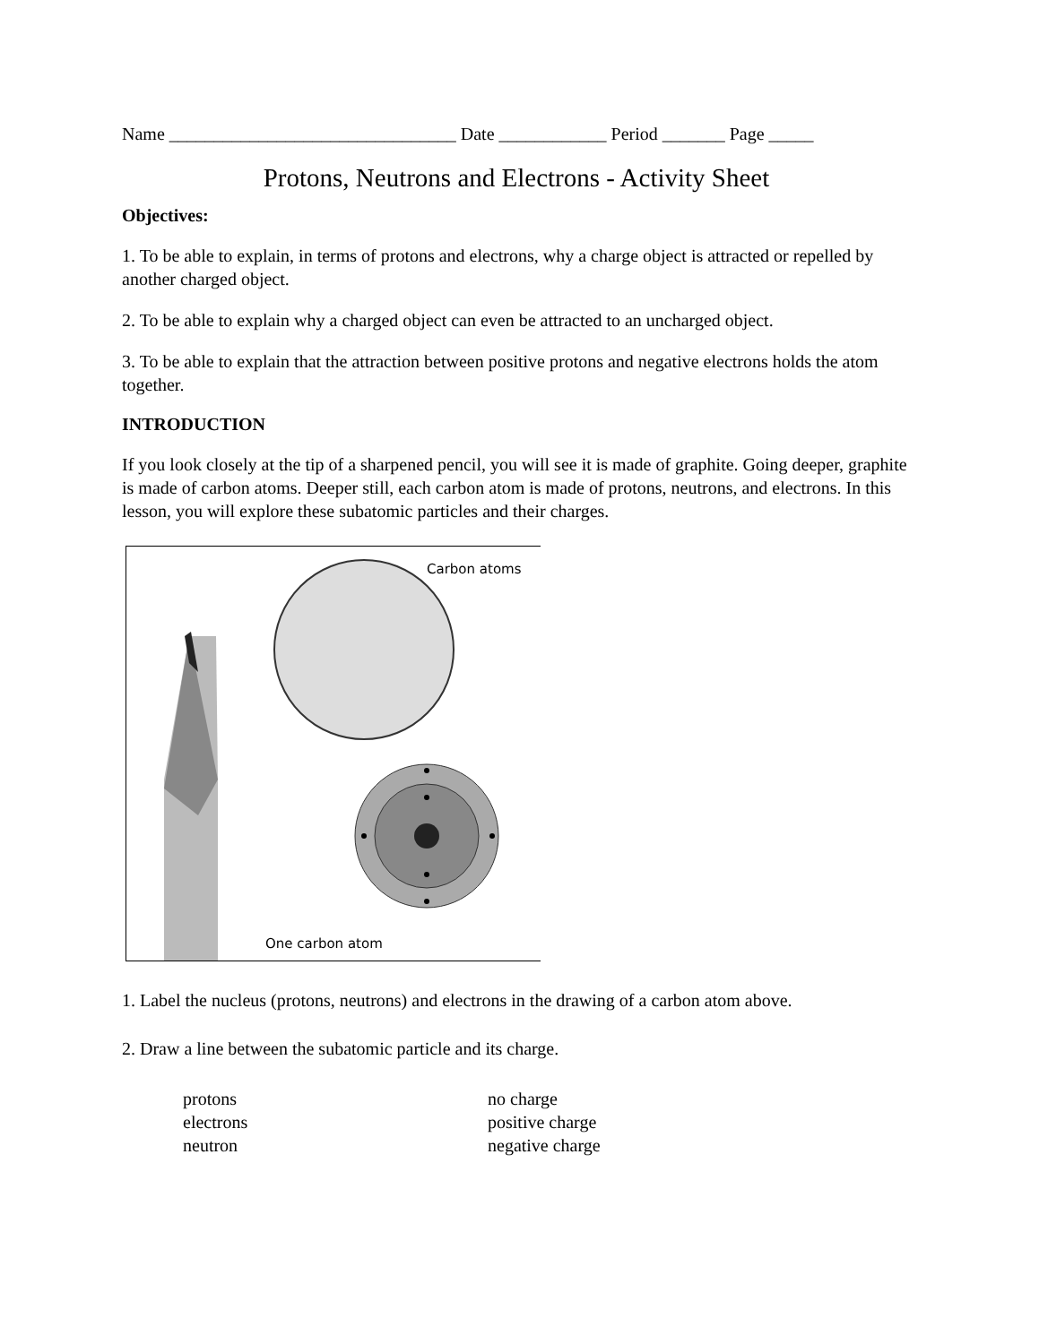Name ________________________________ Date ____________ Period _______ Page _____
Protons, Neutrons and Electrons - Activity Sheet
Objectives:
1. To be able to explain, in terms of protons and electrons, why a charge object is attracted or repelled by another charged object.
2. To be able to explain why a charged object can even be attracted to an uncharged object.
3. To be able to explain that the attraction between positive protons and negative electrons holds the atom together.
INTRODUCTION
If you look closely at the tip of a sharpened pencil, you will see it is made of graphite. Going deeper, graphite is made of carbon atoms. Deeper still, each carbon atom is made of protons, neutrons, and electrons. In this lesson, you will explore these subatomic particles and their charges.
Carbon atoms
One carbon atom
1. Label the nucleus (protons, neutrons) and electrons in the drawing of a carbon atom above.
2. Draw a line between the subatomic particle and its charge.
| protons | no charge |
| electrons | positive charge |
| neutron | negative charge |